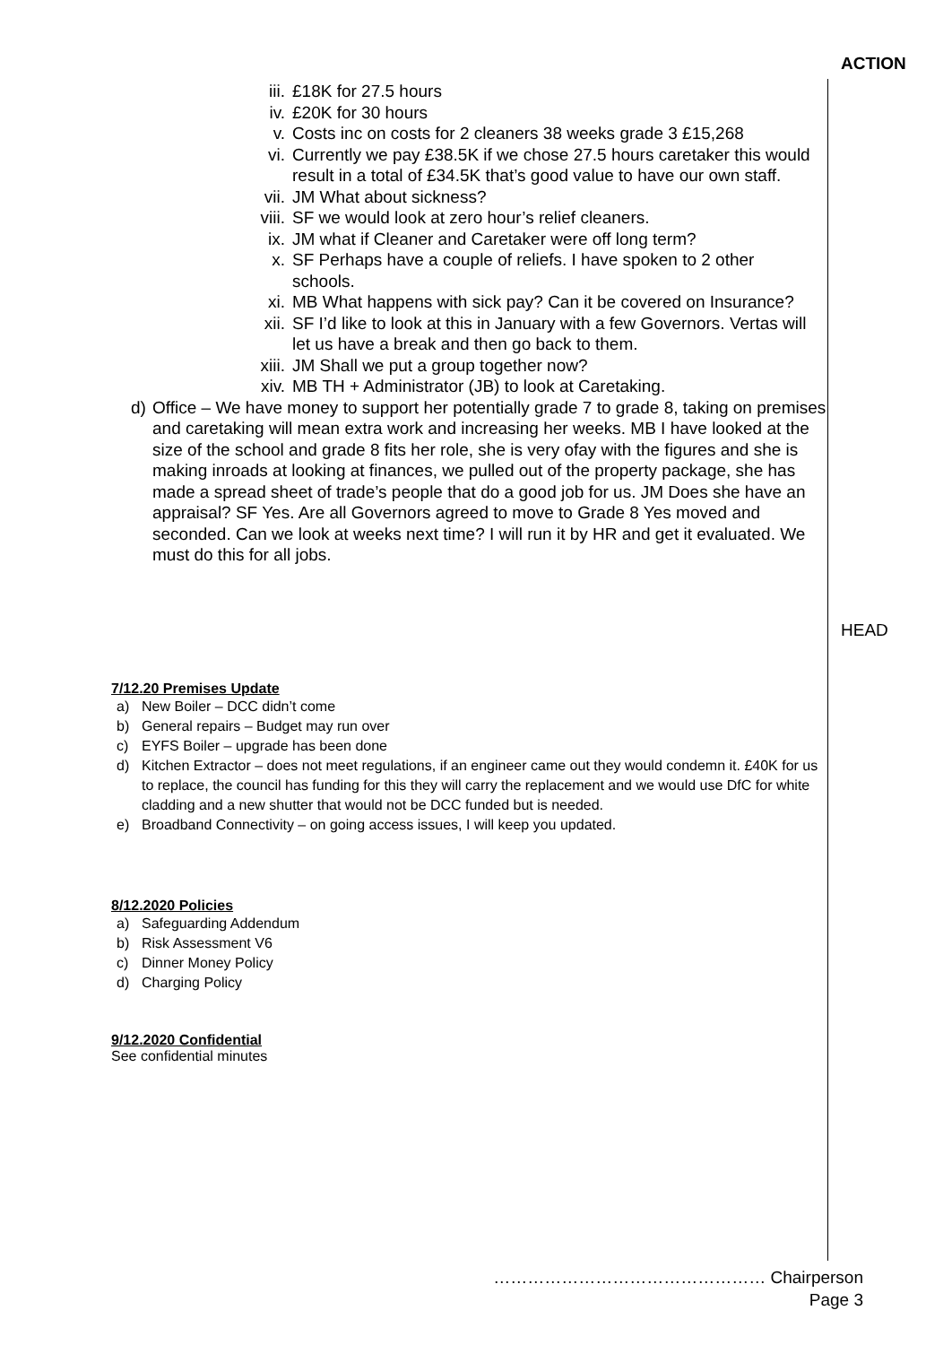iii. £18K for 27.5 hours
iv. £20K for 30 hours
v. Costs inc on costs for 2 cleaners 38 weeks grade 3 £15,268
vi. Currently we pay £38.5K if we chose 27.5 hours caretaker this would result in a total of £34.5K that’s good value to have our own staff.
vii. JM What about sickness?
viii. SF we would look at zero hour’s relief cleaners.
ix. JM what if Cleaner and Caretaker were off long term?
x. SF Perhaps have a couple of reliefs. I have spoken to 2 other schools.
xi. MB What happens with sick pay? Can it be covered on Insurance?
xii. SF I’d like to look at this in January with a few Governors. Vertas will let us have a break and then go back to them.
xiii. JM Shall we put a group together now?
xiv. MB TH + Administrator (JB) to look at Caretaking.
d) Office – We have money to support her potentially grade 7 to grade 8, taking on premises and caretaking will mean extra work and increasing her weeks. MB I have looked at the size of the school and grade 8 fits her role, she is very ofay with the figures and she is making inroads at looking at finances, we pulled out of the property package, she has made a spread sheet of trade’s people that do a good job for us. JM Does she have an appraisal? SF Yes. Are all Governors agreed to move to Grade 8 Yes moved and seconded. Can we look at weeks next time? I will run it by HR and get it evaluated. We must do this for all jobs.
7/12.20 Premises Update
a) New Boiler – DCC didn’t come
b) General repairs – Budget may run over
c) EYFS Boiler – upgrade has been done
d) Kitchen Extractor – does not meet regulations, if an engineer came out they would condemn it. £40K for us to replace, the council has funding for this they will carry the replacement and we would use DfC for white cladding and a new shutter that would not be DCC funded but is needed.
e) Broadband Connectivity – on going access issues, I will keep you updated.
8/12.2020 Policies
a) Safeguarding Addendum
b) Risk Assessment V6
c) Dinner Money Policy
d) Charging Policy
9/12.2020 Confidential
See confidential minutes
ACTION
HEAD
………………………………………… Chairperson
Page 3